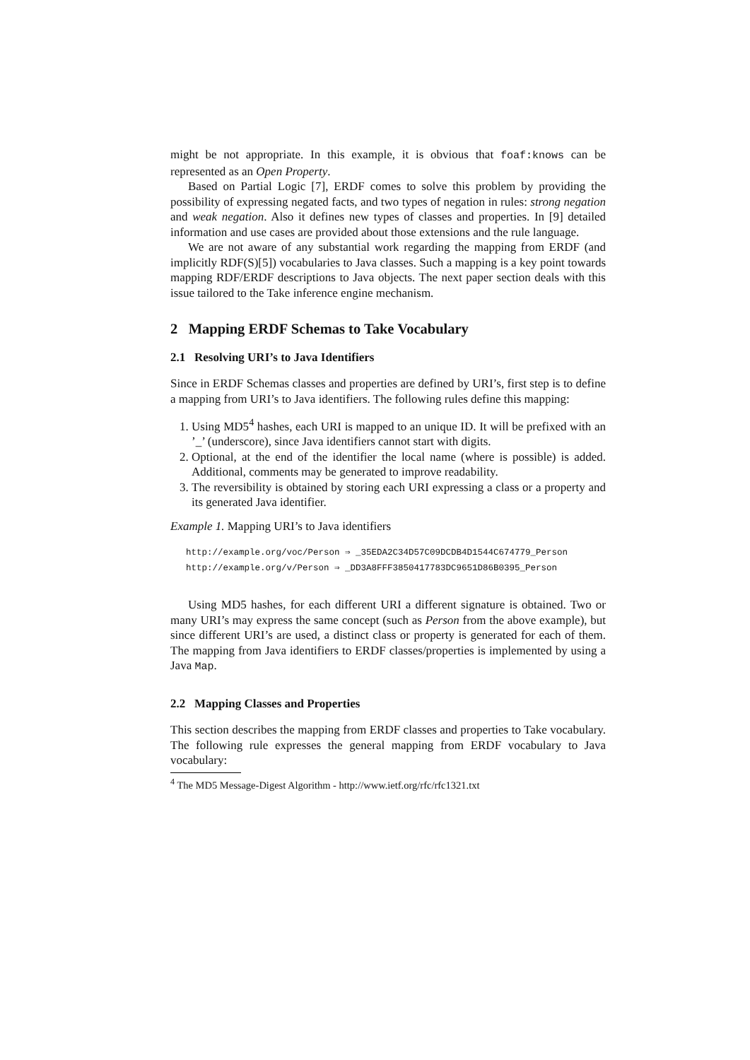might be not appropriate. In this example, it is obvious that foaf:knows can be represented as an Open Property.
Based on Partial Logic [7], ERDF comes to solve this problem by providing the possibility of expressing negated facts, and two types of negation in rules: strong negation and weak negation. Also it defines new types of classes and properties. In [9] detailed information and use cases are provided about those extensions and the rule language.
We are not aware of any substantial work regarding the mapping from ERDF (and implicitly RDF(S)[5]) vocabularies to Java classes. Such a mapping is a key point towards mapping RDF/ERDF descriptions to Java objects. The next paper section deals with this issue tailored to the Take inference engine mechanism.
2 Mapping ERDF Schemas to Take Vocabulary
2.1 Resolving URI’s to Java Identifiers
Since in ERDF Schemas classes and properties are defined by URI’s, first step is to define a mapping from URI’s to Java identifiers. The following rules define this mapping:
1. Using MD5<sup>4</sup> hashes, each URI is mapped to an unique ID. It will be prefixed with an ’_’ (underscore), since Java identifiers cannot start with digits.
2. Optional, at the end of the identifier the local name (where is possible) is added. Additional, comments may be generated to improve readability.
3. The reversibility is obtained by storing each URI expressing a class or a property and its generated Java identifier.
Example 1. Mapping URI’s to Java identifiers
http://example.org/voc/Person ⇒ _35EDA2C34D57C09DCDB4D1544C674779_Person
http://example.org/v/Person ⇒ _DD3A8FFF3850417783DC9651D86B0395_Person
Using MD5 hashes, for each different URI a different signature is obtained. Two or many URI’s may express the same concept (such as Person from the above example), but since different URI’s are used, a distinct class or property is generated for each of them. The mapping from Java identifiers to ERDF classes/properties is implemented by using a Java Map.
2.2 Mapping Classes and Properties
This section describes the mapping from ERDF classes and properties to Take vocabulary. The following rule expresses the general mapping from ERDF vocabulary to Java vocabulary:
<sup>4</sup> The MD5 Message-Digest Algorithm - http://www.ietf.org/rfc/rfc1321.txt